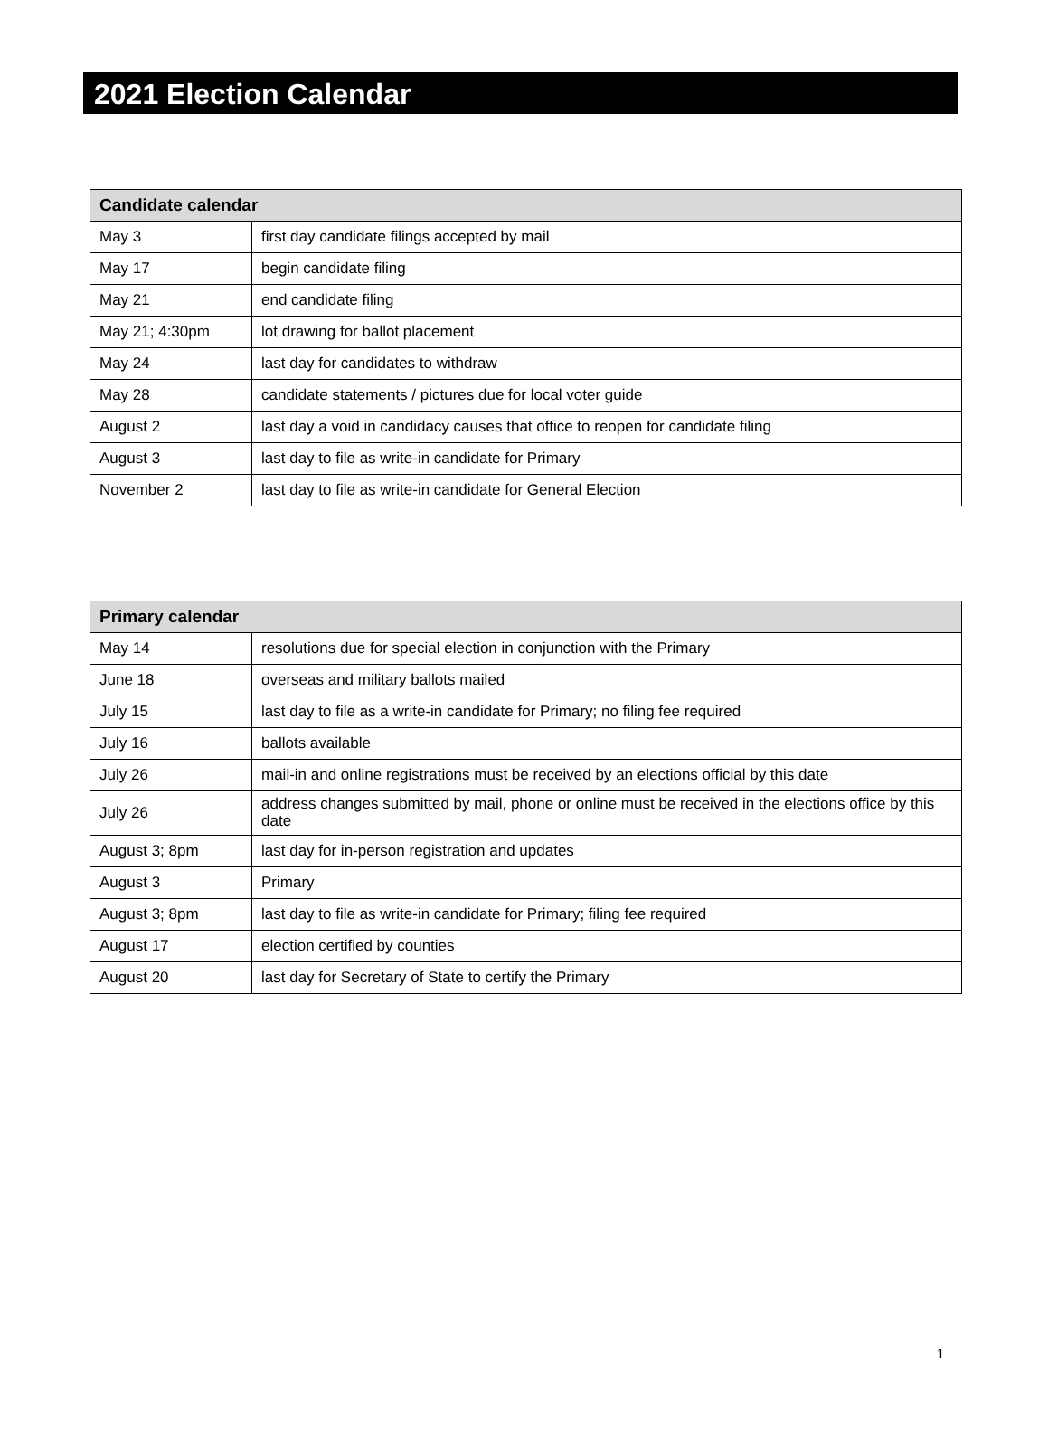2021 Election Calendar
| Candidate calendar | |
| --- | --- |
| May 3 | first day candidate filings accepted by mail |
| May 17 | begin candidate filing |
| May 21 | end candidate filing |
| May 21; 4:30pm | lot drawing for ballot placement |
| May 24 | last day for candidates to withdraw |
| May 28 | candidate statements / pictures due for local voter guide |
| August 2 | last day a void in candidacy causes that office to reopen for candidate filing |
| August 3 | last day to file as write-in candidate for Primary |
| November 2 | last day to file as write-in candidate for General Election |
| Primary calendar | |
| --- | --- |
| May 14 | resolutions due for special election in conjunction with the Primary |
| June 18 | overseas and military ballots mailed |
| July 15 | last day to file as a write-in candidate for Primary; no filing fee required |
| July 16 | ballots available |
| July 26 | mail-in and online registrations must be received by an elections official by this date |
| July 26 | address changes submitted by mail, phone or online must be received in the elections office by this date |
| August 3; 8pm | last day for in-person registration and updates |
| August 3 | Primary |
| August 3; 8pm | last day to file as write-in candidate for Primary; filing fee required |
| August 17 | election certified by counties |
| August 20 | last day for Secretary of State to certify the Primary |
1